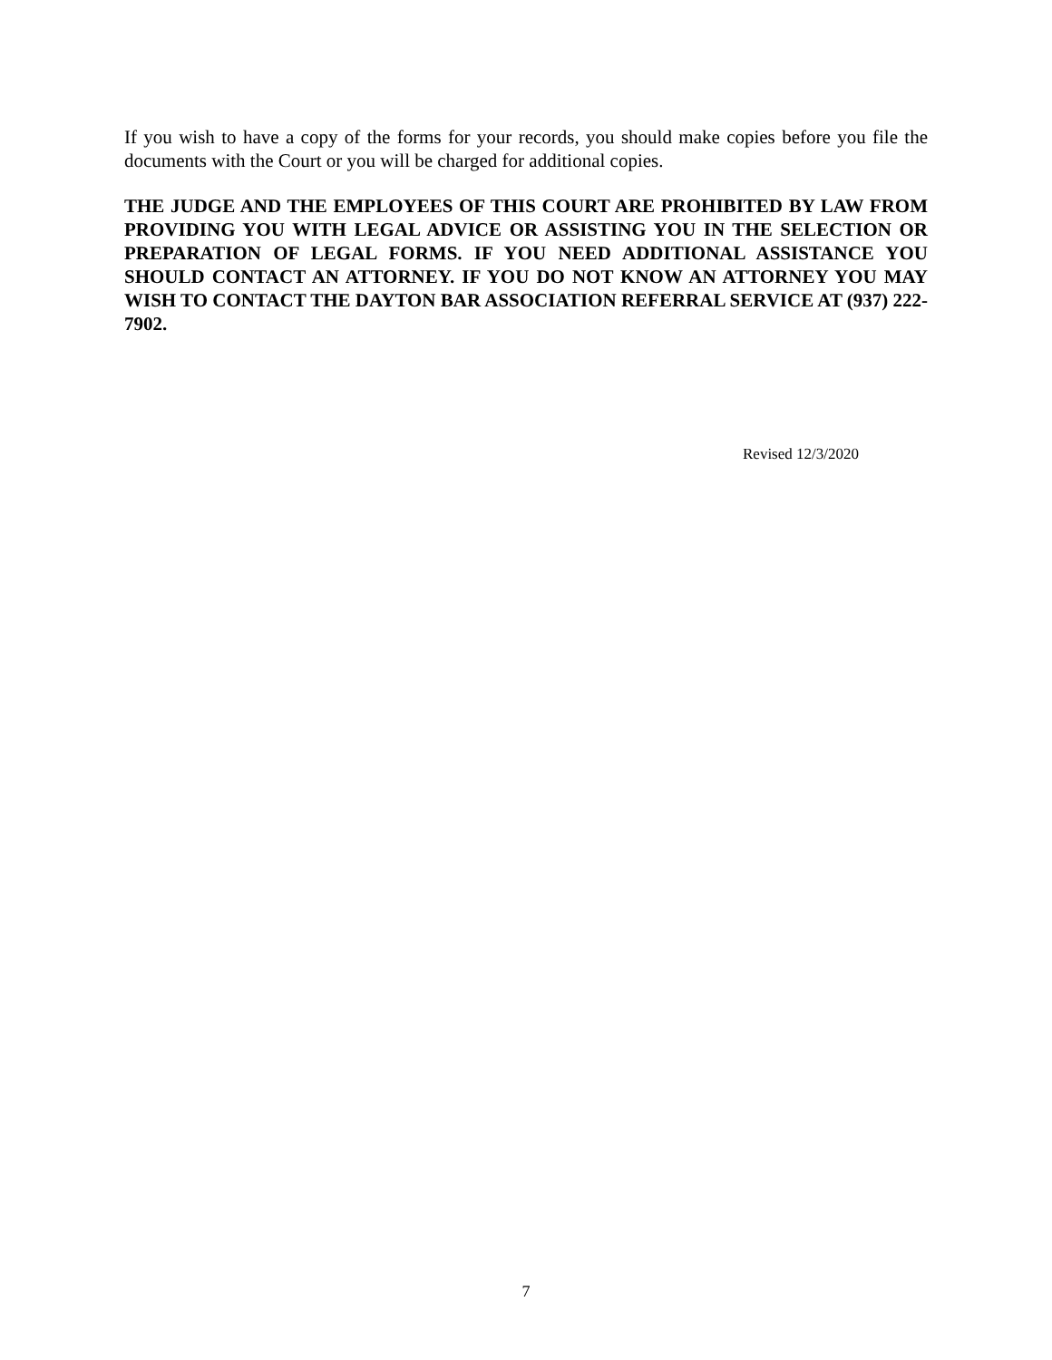If you wish to have a copy of the forms for your records, you should make copies before you file the documents with the Court or you will be charged for additional copies.
THE JUDGE AND THE EMPLOYEES OF THIS COURT ARE PROHIBITED BY LAW FROM PROVIDING YOU WITH LEGAL ADVICE OR ASSISTING YOU IN THE SELECTION OR PREPARATION OF LEGAL FORMS. IF YOU NEED ADDITIONAL ASSISTANCE YOU SHOULD CONTACT AN ATTORNEY. IF YOU DO NOT KNOW AN ATTORNEY YOU MAY WISH TO CONTACT THE DAYTON BAR ASSOCIATION REFERRAL SERVICE AT (937) 222-7902.
Revised 12/3/2020
7